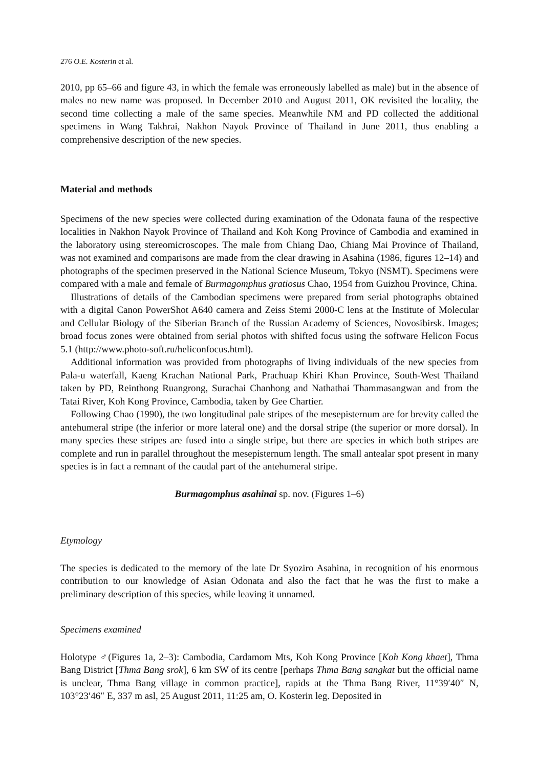276 O.E. Kosterin et al.
2010, pp 65–66 and figure 43, in which the female was erroneously labelled as male) but in the absence of males no new name was proposed. In December 2010 and August 2011, OK revisited the locality, the second time collecting a male of the same species. Meanwhile NM and PD collected the additional specimens in Wang Takhrai, Nakhon Nayok Province of Thailand in June 2011, thus enabling a comprehensive description of the new species.
Material and methods
Specimens of the new species were collected during examination of the Odonata fauna of the respective localities in Nakhon Nayok Province of Thailand and Koh Kong Province of Cambodia and examined in the laboratory using stereomicroscopes. The male from Chiang Dao, Chiang Mai Province of Thailand, was not examined and comparisons are made from the clear drawing in Asahina (1986, figures 12–14) and photographs of the specimen preserved in the National Science Museum, Tokyo (NSMT). Specimens were compared with a male and female of Burmagomphus gratiosus Chao, 1954 from Guizhou Province, China.
Illustrations of details of the Cambodian specimens were prepared from serial photographs obtained with a digital Canon PowerShot A640 camera and Zeiss Stemi 2000-C lens at the Institute of Molecular and Cellular Biology of the Siberian Branch of the Russian Academy of Sciences, Novosibirsk. Images; broad focus zones were obtained from serial photos with shifted focus using the software Helicon Focus 5.1 (http://www.photo-soft.ru/heliconfocus.html).
Additional information was provided from photographs of living individuals of the new species from Pala-u waterfall, Kaeng Krachan National Park, Prachuap Khiri Khan Province, South-West Thailand taken by PD, Reinthong Ruangrong, Surachai Chanhong and Nathathai Thammasangwan and from the Tatai River, Koh Kong Province, Cambodia, taken by Gee Chartier.
Following Chao (1990), the two longitudinal pale stripes of the mesepisternum are for brevity called the antehumeral stripe (the inferior or more lateral one) and the dorsal stripe (the superior or more dorsal). In many species these stripes are fused into a single stripe, but there are species in which both stripes are complete and run in parallel throughout the mesepisternum length. The small antealar spot present in many species is in fact a remnant of the caudal part of the antehumeral stripe.
Burmagomphus asahinai sp. nov. (Figures 1–6)
Etymology
The species is dedicated to the memory of the late Dr Syoziro Asahina, in recognition of his enormous contribution to our knowledge of Asian Odonata and also the fact that he was the first to make a preliminary description of this species, while leaving it unnamed.
Specimens examined
Holotype ♂(Figures 1a, 2–3): Cambodia, Cardamom Mts, Koh Kong Province [Koh Kong khaet], Thma Bang District [Thma Bang srok], 6 km SW of its centre [perhaps Thma Bang sangkat but the official name is unclear, Thma Bang village in common practice], rapids at the Thma Bang River, 11°39′40″ N, 103°23′46″ E, 337 m asl, 25 August 2011, 11:25 am, O. Kosterin leg. Deposited in